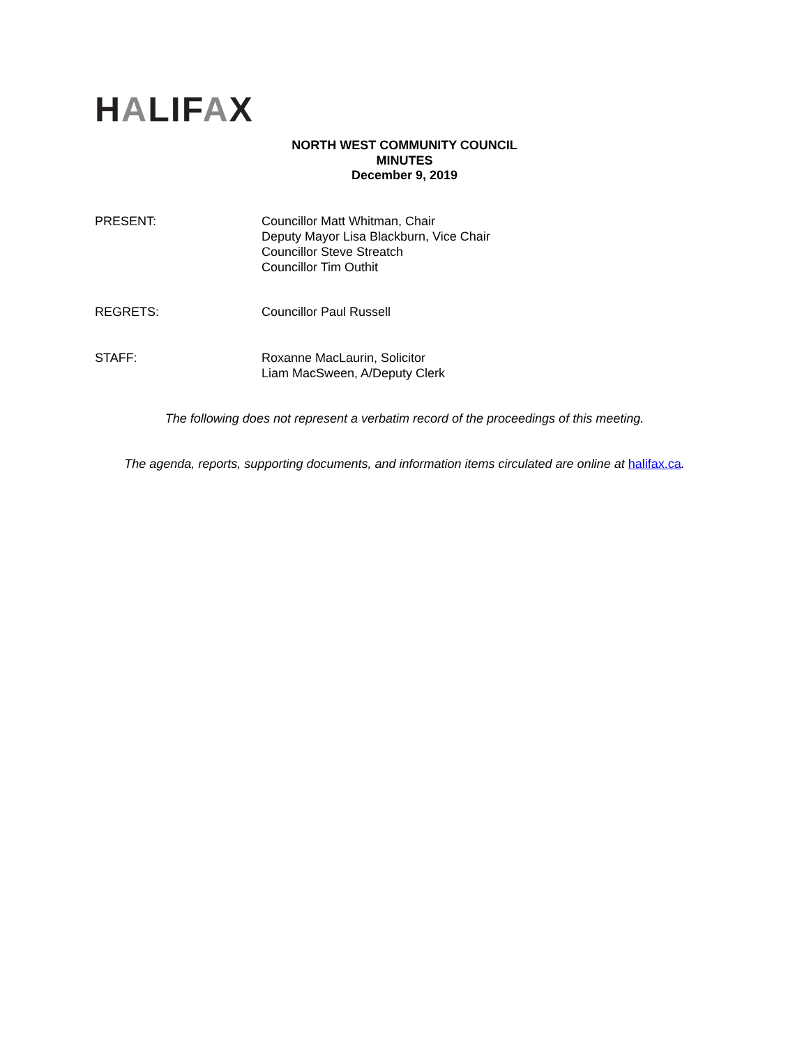HALIFAX
NORTH WEST COMMUNITY COUNCIL
MINUTES
December 9, 2019
PRESENT: Councillor Matt Whitman, Chair
Deputy Mayor Lisa Blackburn, Vice Chair
Councillor Steve Streatch
Councillor Tim Outhit
REGRETS: Councillor Paul Russell
STAFF: Roxanne MacLaurin, Solicitor
Liam MacSween, A/Deputy Clerk
The following does not represent a verbatim record of the proceedings of this meeting.
The agenda, reports, supporting documents, and information items circulated are online at halifax.ca.